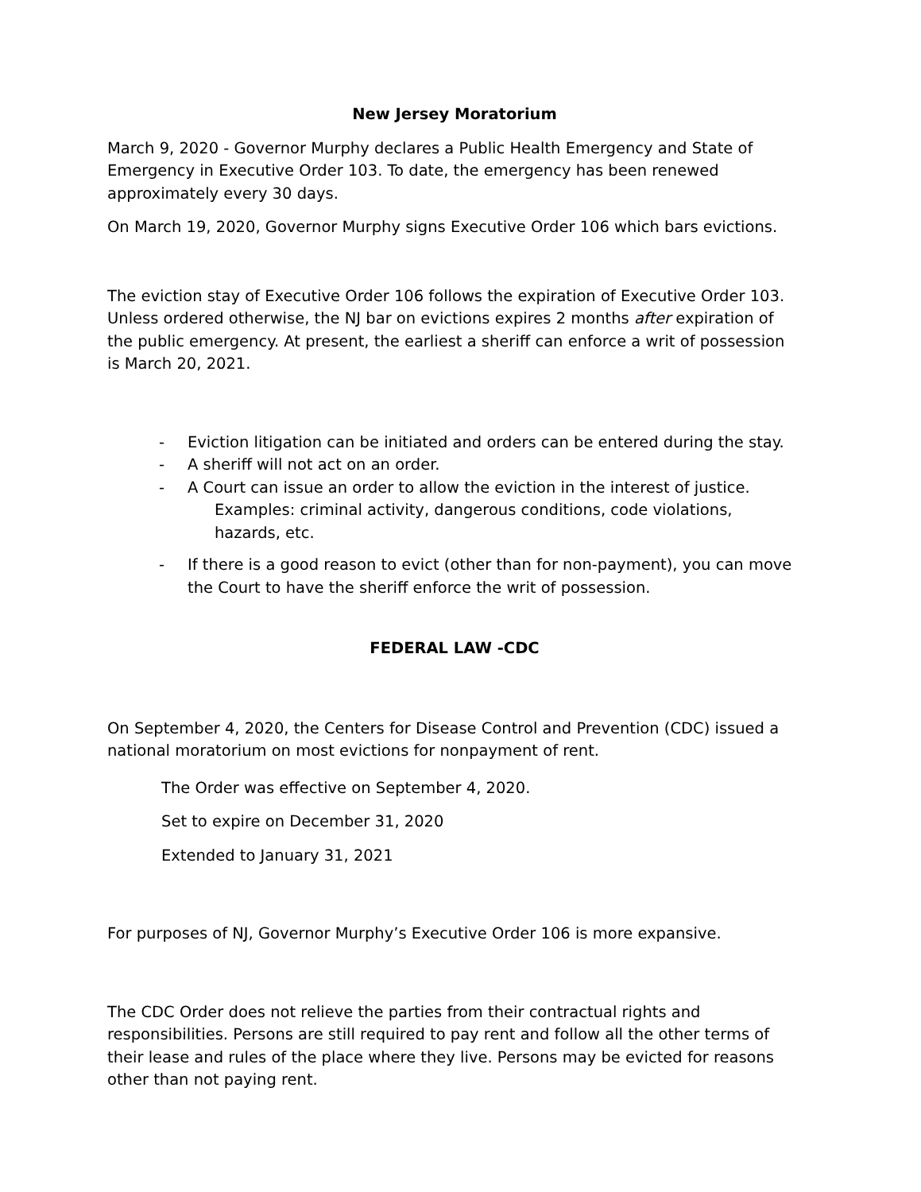New Jersey Moratorium
March 9, 2020 - Governor Murphy declares a Public Health Emergency and State of Emergency in Executive Order 103. To date, the emergency has been renewed approximately every 30 days.
On March 19, 2020, Governor Murphy signs Executive Order 106 which bars evictions.
The eviction stay of Executive Order 106 follows the expiration of Executive Order 103. Unless ordered otherwise, the NJ bar on evictions expires 2 months after expiration of the public emergency. At present, the earliest a sheriff can enforce a writ of possession is March 20, 2021.
- Eviction litigation can be initiated and orders can be entered during the stay.
- A sheriff will not act on an order.
- A Court can issue an order to allow the eviction in the interest of justice.
Examples: criminal activity, dangerous conditions, code violations, hazards, etc.
- If there is a good reason to evict (other than for non-payment), you can move the Court to have the sheriff enforce the writ of possession.
FEDERAL LAW -CDC
On September 4, 2020, the Centers for Disease Control and Prevention (CDC) issued a national moratorium on most evictions for nonpayment of rent.
The Order was effective on September 4, 2020.
Set to expire on December 31, 2020
Extended to January 31, 2021
For purposes of NJ, Governor Murphy’s Executive Order 106 is more expansive.
The CDC Order does not relieve the parties from their contractual rights and responsibilities. Persons are still required to pay rent and follow all the other terms of their lease and rules of the place where they live. Persons may be evicted for reasons other than not paying rent.